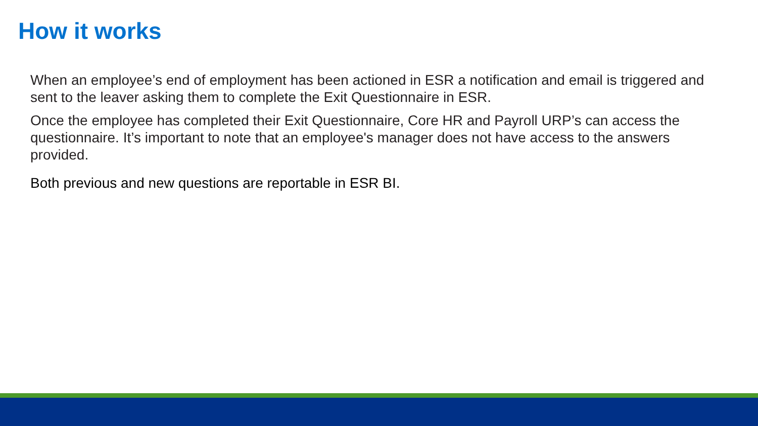How it works
When an employee’s end of employment has been actioned in ESR a notification and email is triggered and sent to the leaver asking them to complete the Exit Questionnaire in ESR.
Once the employee has completed their Exit Questionnaire, Core HR and Payroll URP’s can access the questionnaire. It’s important to note that an employee's manager does not have access to the answers provided.
Both previous and new questions are reportable in ESR BI.